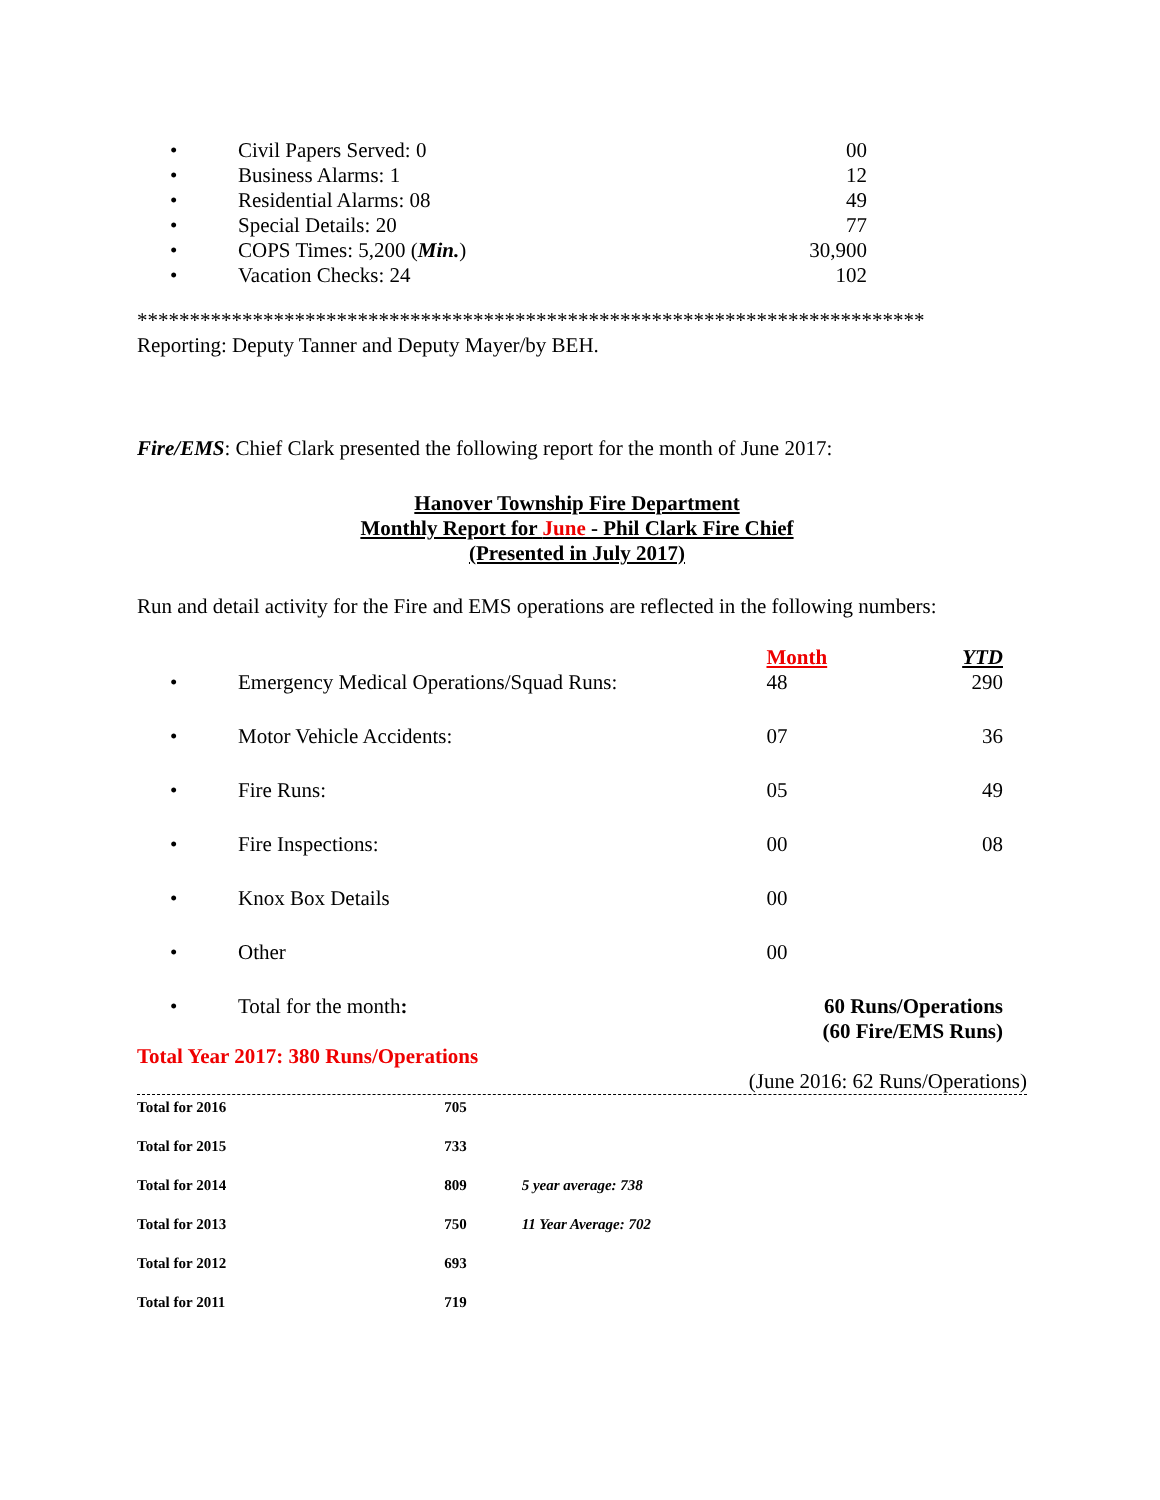| • Civil Papers Served: 0 | 00 |
| • Business Alarms: 1 | 12 |
| • Residential Alarms: 08 | 49 |
| • Special Details: 20 | 77 |
| • COPS Times: 5,200 ( Min. ) | 30,900 |
| • Vacation Checks: 24 | 102 |
***************************************************************************
Reporting: Deputy Tanner and Deputy Mayer/by BEH.
Fire/EMS: Chief Clark presented the following report for the month of June 2017:
Hanover Township Fire Department
Monthly Report for June - Phil Clark Fire Chief
(Presented in July 2017)
Run and detail activity for the Fire and EMS operations are reflected in the following numbers:
| | Month | YTD |
| • Emergency Medical Operations/Squad Runs: | 48 | 290 |
| • Motor Vehicle Accidents: | 07 | 36 |
| • Fire Runs: | 05 | 49 |
| • Fire Inspections: | 00 | 08 |
| • Knox Box Details | 00 | |
| • Other | 00 | |
| • Total for the month : | 60 Runs/Operations (60 Fire/EMS Runs) | |
Total Year 2017: 380 Runs/Operations
(June 2016: 62 Runs/Operations)
| Total for 2016 | 705 | |
| Total for 2015 | 733 | |
| Total for 2014 | 809 | 5 year average: 738 |
| Total for 2013 | 750 | 11 Year Average: 702 |
| Total for 2012 | 693 | |
| Total for 2011 | 719 | |